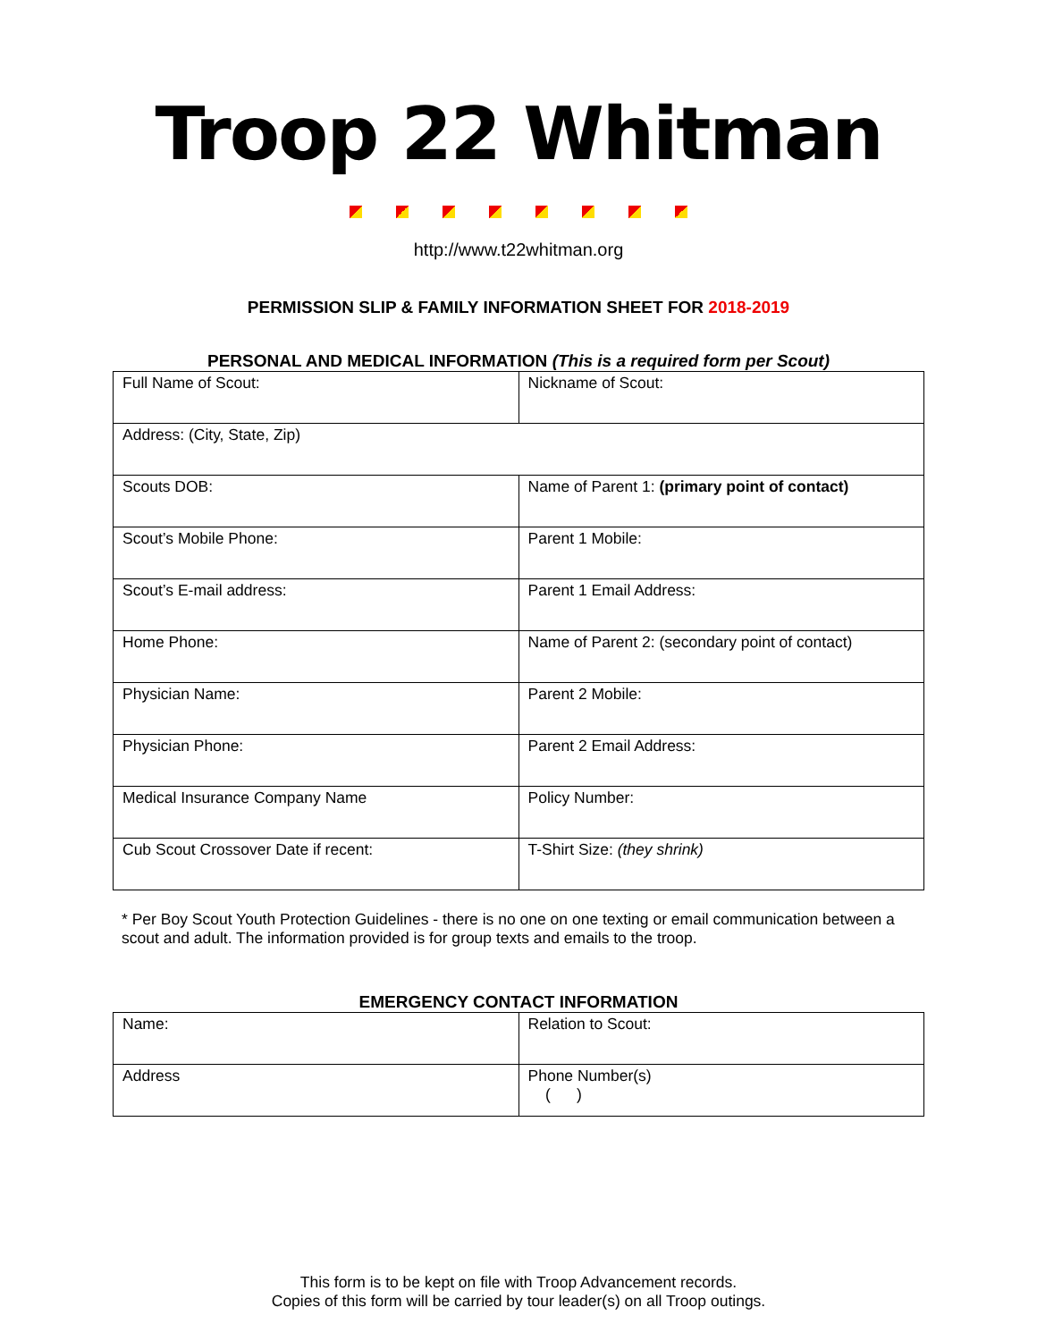Troop 22 Whitman
http://www.t22whitman.org
PERMISSION SLIP & FAMILY INFORMATION SHEET FOR 2018-2019
PERSONAL AND MEDICAL INFORMATION (This is a required form per Scout)
| Full Name of Scout: | Nickname of Scout: |
| Address: (City, State, Zip) | |
| Scouts DOB: | Name of Parent 1: (primary point of contact) |
| Scout’s Mobile Phone: | Parent 1 Mobile: |
| Scout’s E-mail address: | Parent 1 Email Address: |
| Home Phone: | Name of Parent 2: (secondary point of contact) |
| Physician Name: | Parent 2 Mobile: |
| Physician Phone: | Parent 2 Email Address: |
| Medical Insurance Company Name | Policy Number: |
| Cub Scout Crossover Date if recent: | T-Shirt Size: (they shrink) |
* Per Boy Scout Youth Protection Guidelines - there is no one on one texting or email communication between a scout and adult. The information provided is for group texts and emails to the troop.
EMERGENCY CONTACT INFORMATION
| Name: | Relation to Scout: |
| Address | Phone Number(s) ( ) |
This form is to be kept on file with Troop Advancement records.
Copies of this form will be carried by tour leader(s) on all Troop outings.